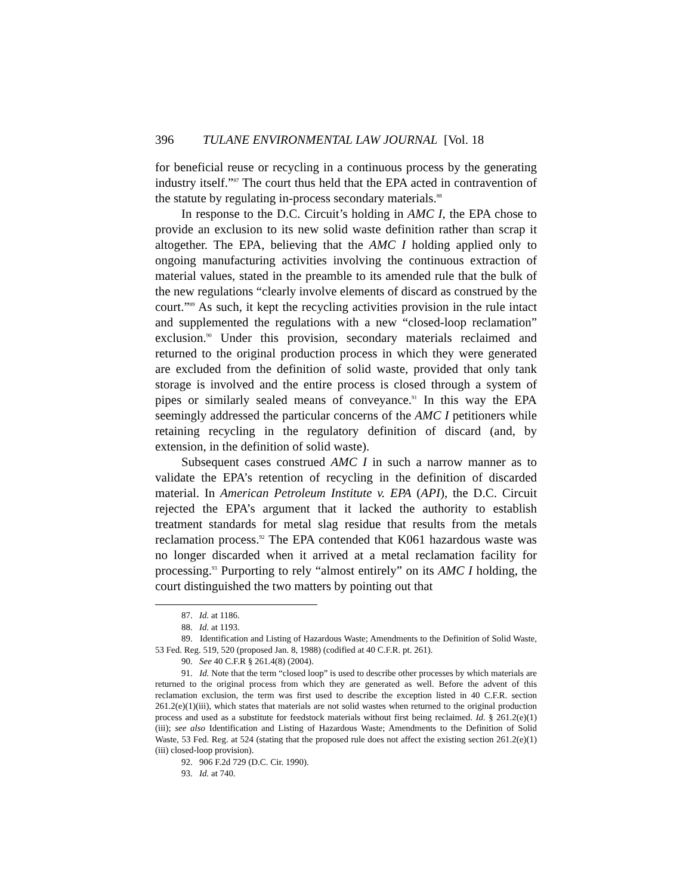396 TULANE ENVIRONMENTAL LAW JOURNAL [Vol. 18
for beneficial reuse or recycling in a continuous process by the generating industry itself.”<sup>87</sup> The court thus held that the EPA acted in contravention of the statute by regulating in-process secondary materials.<sup>88</sup>
In response to the D.C. Circuit’s holding in AMC I, the EPA chose to provide an exclusion to its new solid waste definition rather than scrap it altogether. The EPA, believing that the AMC I holding applied only to ongoing manufacturing activities involving the continuous extraction of material values, stated in the preamble to its amended rule that the bulk of the new regulations “clearly involve elements of discard as construed by the court.”<sup>89</sup> As such, it kept the recycling activities provision in the rule intact and supplemented the regulations with a new “closed-loop reclamation” exclusion.<sup>90</sup> Under this provision, secondary materials reclaimed and returned to the original production process in which they were generated are excluded from the definition of solid waste, provided that only tank storage is involved and the entire process is closed through a system of pipes or similarly sealed means of conveyance.<sup>91</sup> In this way the EPA seemingly addressed the particular concerns of the AMC I petitioners while retaining recycling in the regulatory definition of discard (and, by extension, in the definition of solid waste).
Subsequent cases construed AMC I in such a narrow manner as to validate the EPA’s retention of recycling in the definition of discarded material. In American Petroleum Institute v. EPA (API), the D.C. Circuit rejected the EPA’s argument that it lacked the authority to establish treatment standards for metal slag residue that results from the metals reclamation process.<sup>92</sup> The EPA contended that K061 hazardous waste was no longer discarded when it arrived at a metal reclamation facility for processing.<sup>93</sup> Purporting to rely “almost entirely” on its AMC I holding, the court distinguished the two matters by pointing out that
87. Id. at 1186.
88. Id. at 1193.
89. Identification and Listing of Hazardous Waste; Amendments to the Definition of Solid Waste, 53 Fed. Reg. 519, 520 (proposed Jan. 8, 1988) (codified at 40 C.F.R. pt. 261).
90. See 40 C.F.R § 261.4(8) (2004).
91. Id. Note that the term “closed loop” is used to describe other processes by which materials are returned to the original process from which they are generated as well. Before the advent of this reclamation exclusion, the term was first used to describe the exception listed in 40 C.F.R. section 261.2(e)(1)(iii), which states that materials are not solid wastes when returned to the original production process and used as a substitute for feedstock materials without first being reclaimed. Id. § 261.2(e)(1)(iii); see also Identification and Listing of Hazardous Waste; Amendments to the Definition of Solid Waste, 53 Fed. Reg. at 524 (stating that the proposed rule does not affect the existing section 261.2(e)(1)(iii) closed-loop provision).
92. 906 F.2d 729 (D.C. Cir. 1990).
93. Id. at 740.